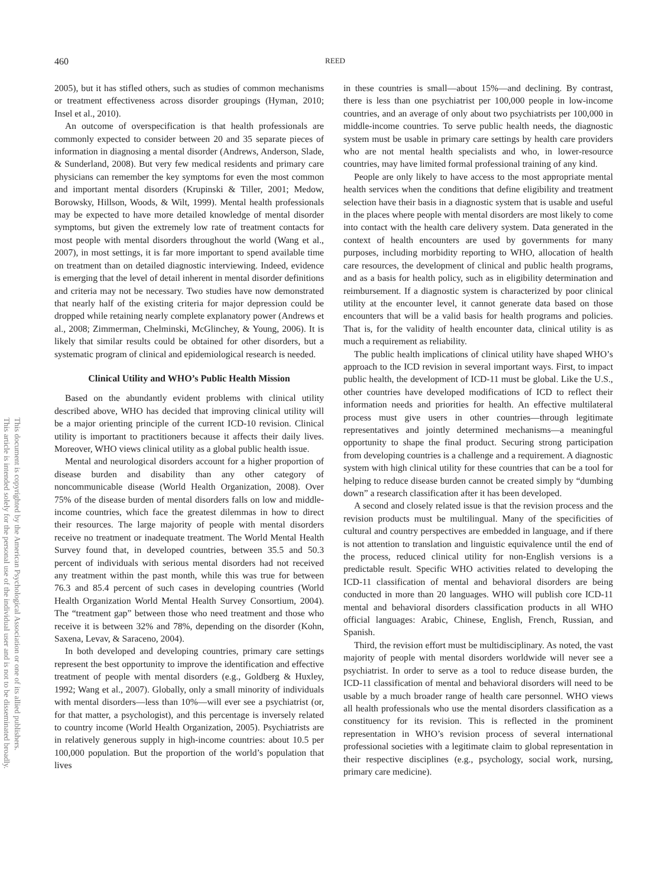This document is copyrighted by the American Psychological Association or one of its allied publishers.
This article is intended solely for the personal use of the individual user and is not to be disseminated broadly.
460 REED
2005), but it has stifled others, such as studies of common mechanisms or treatment effectiveness across disorder groupings (Hyman, 2010; Insel et al., 2010).
An outcome of overspecification is that health professionals are commonly expected to consider between 20 and 35 separate pieces of information in diagnosing a mental disorder (Andrews, Anderson, Slade, & Sunderland, 2008). But very few medical residents and primary care physicians can remember the key symptoms for even the most common and important mental disorders (Krupinski & Tiller, 2001; Medow, Borowsky, Hillson, Woods, & Wilt, 1999). Mental health professionals may be expected to have more detailed knowledge of mental disorder symptoms, but given the extremely low rate of treatment contacts for most people with mental disorders throughout the world (Wang et al., 2007), in most settings, it is far more important to spend available time on treatment than on detailed diagnostic interviewing. Indeed, evidence is emerging that the level of detail inherent in mental disorder definitions and criteria may not be necessary. Two studies have now demonstrated that nearly half of the existing criteria for major depression could be dropped while retaining nearly complete explanatory power (Andrews et al., 2008; Zimmerman, Chelminski, McGlinchey, & Young, 2006). It is likely that similar results could be obtained for other disorders, but a systematic program of clinical and epidemiological research is needed.
Clinical Utility and WHO’s Public Health Mission
Based on the abundantly evident problems with clinical utility described above, WHO has decided that improving clinical utility will be a major orienting principle of the current ICD-10 revision. Clinical utility is important to practitioners because it affects their daily lives. Moreover, WHO views clinical utility as a global public health issue.
Mental and neurological disorders account for a higher proportion of disease burden and disability than any other category of noncommunicable disease (World Health Organization, 2008). Over 75% of the disease burden of mental disorders falls on low and middle-income countries, which face the greatest dilemmas in how to direct their resources. The large majority of people with mental disorders receive no treatment or inadequate treatment. The World Mental Health Survey found that, in developed countries, between 35.5 and 50.3 percent of individuals with serious mental disorders had not received any treatment within the past month, while this was true for between 76.3 and 85.4 percent of such cases in developing countries (World Health Organization World Mental Health Survey Consortium, 2004). The “treatment gap” between those who need treatment and those who receive it is between 32% and 78%, depending on the disorder (Kohn, Saxena, Levav, & Saraceno, 2004).
In both developed and developing countries, primary care settings represent the best opportunity to improve the identification and effective treatment of people with mental disorders (e.g., Goldberg & Huxley, 1992; Wang et al., 2007). Globally, only a small minority of individuals with mental disorders—less than 10%—will ever see a psychiatrist (or, for that matter, a psychologist), and this percentage is inversely related to country income (World Health Organization, 2005). Psychiatrists are in relatively generous supply in high-income countries: about 10.5 per 100,000 population. But the proportion of the world’s population that lives
in these countries is small—about 15%—and declining. By contrast, there is less than one psychiatrist per 100,000 people in low-income countries, and an average of only about two psychiatrists per 100,000 in middle-income countries. To serve public health needs, the diagnostic system must be usable in primary care settings by health care providers who are not mental health specialists and who, in lower-resource countries, may have limited formal professional training of any kind.
People are only likely to have access to the most appropriate mental health services when the conditions that define eligibility and treatment selection have their basis in a diagnostic system that is usable and useful in the places where people with mental disorders are most likely to come into contact with the health care delivery system. Data generated in the context of health encounters are used by governments for many purposes, including morbidity reporting to WHO, allocation of health care resources, the development of clinical and public health programs, and as a basis for health policy, such as in eligibility determination and reimbursement. If a diagnostic system is characterized by poor clinical utility at the encounter level, it cannot generate data based on those encounters that will be a valid basis for health programs and policies. That is, for the validity of health encounter data, clinical utility is as much a requirement as reliability.
The public health implications of clinical utility have shaped WHO’s approach to the ICD revision in several important ways. First, to impact public health, the development of ICD-11 must be global. Like the U.S., other countries have developed modifications of ICD to reflect their information needs and priorities for health. An effective multilateral process must give users in other countries—through legitimate representatives and jointly determined mechanisms—a meaningful opportunity to shape the final product. Securing strong participation from developing countries is a challenge and a requirement. A diagnostic system with high clinical utility for these countries that can be a tool for helping to reduce disease burden cannot be created simply by “dumbing down” a research classification after it has been developed.
A second and closely related issue is that the revision process and the revision products must be multilingual. Many of the specificities of cultural and country perspectives are embedded in language, and if there is not attention to translation and linguistic equivalence until the end of the process, reduced clinical utility for non-English versions is a predictable result. Specific WHO activities related to developing the ICD-11 classification of mental and behavioral disorders are being conducted in more than 20 languages. WHO will publish core ICD-11 mental and behavioral disorders classification products in all WHO official languages: Arabic, Chinese, English, French, Russian, and Spanish.
Third, the revision effort must be multidisciplinary. As noted, the vast majority of people with mental disorders worldwide will never see a psychiatrist. In order to serve as a tool to reduce disease burden, the ICD-11 classification of mental and behavioral disorders will need to be usable by a much broader range of health care personnel. WHO views all health professionals who use the mental disorders classification as a constituency for its revision. This is reflected in the prominent representation in WHO’s revision process of several international professional societies with a legitimate claim to global representation in their respective disciplines (e.g., psychology, social work, nursing, primary care medicine).